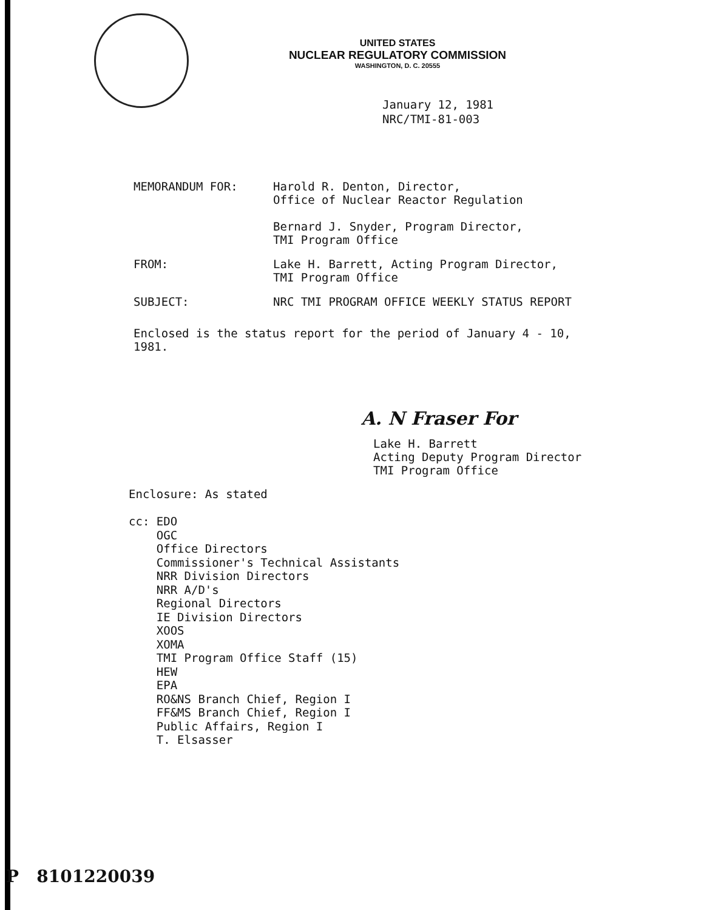UNITED STATES
NUCLEAR REGULATORY COMMISSION
WASHINGTON, D. C. 20555
January 12, 1981
NRC/TMI-81-003
MEMORANDUM FOR: Harold R. Denton, Director,
Office of Nuclear Reactor Regulation
Bernard J. Snyder, Program Director,
TMI Program Office
FROM: Lake H. Barrett, Acting Program Director,
TMI Program Office
SUBJECT: NRC TMI PROGRAM OFFICE WEEKLY STATUS REPORT
Enclosed is the status report for the period of January 4 - 10, 1981.
A. N Fraser For
Lake H. Barrett
Acting Deputy Program Director
TMI Program Office
Enclosure: As stated
cc: EDO
OGC
Office Directors
Commissioner's Technical Assistants
NRR Division Directors
NRR A/D's
Regional Directors
IE Division Directors
XOOS
XOMA
TMI Program Office Staff (15)
HEW
EPA
RO&NS Branch Chief, Region I
FF&MS Branch Chief, Region I
Public Affairs, Region I
T. Elsasser
P 8101220039